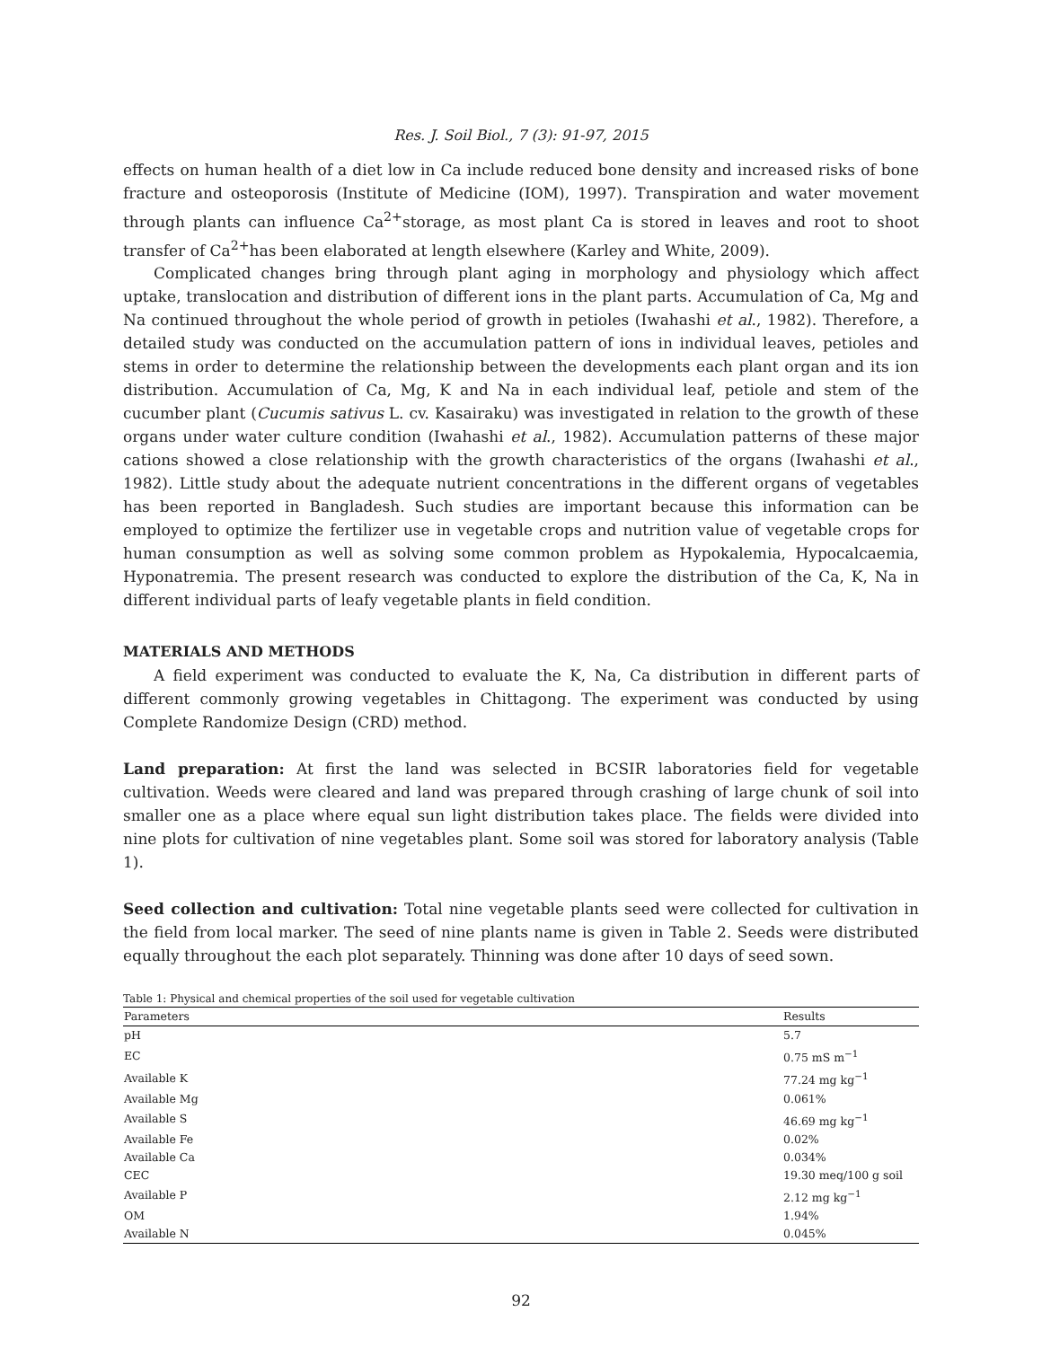Res. J. Soil Biol., 7 (3): 91-97, 2015
effects on human health of a diet low in Ca include reduced bone density and increased risks of bone fracture and osteoporosis (Institute of Medicine (IOM), 1997). Transpiration and water movement through plants can influence Ca<sup>2+</sup>storage, as most plant Ca is stored in leaves and root to shoot transfer of Ca<sup>2+</sup>has been elaborated at length elsewhere (Karley and White, 2009).
Complicated changes bring through plant aging in morphology and physiology which affect uptake, translocation and distribution of different ions in the plant parts. Accumulation of Ca, Mg and Na continued throughout the whole period of growth in petioles (Iwahashi et al., 1982). Therefore, a detailed study was conducted on the accumulation pattern of ions in individual leaves, petioles and stems in order to determine the relationship between the developments each plant organ and its ion distribution. Accumulation of Ca, Mg, K and Na in each individual leaf, petiole and stem of the cucumber plant (Cucumis sativus L. cv. Kasairaku) was investigated in relation to the growth of these organs under water culture condition (Iwahashi et al., 1982). Accumulation patterns of these major cations showed a close relationship with the growth characteristics of the organs (Iwahashi et al., 1982). Little study about the adequate nutrient concentrations in the different organs of vegetables has been reported in Bangladesh. Such studies are important because this information can be employed to optimize the fertilizer use in vegetable crops and nutrition value of vegetable crops for human consumption as well as solving some common problem as Hypokalemia, Hypocalcaemia, Hyponatremia. The present research was conducted to explore the distribution of the Ca, K, Na in different individual parts of leafy vegetable plants in field condition.
MATERIALS AND METHODS
A field experiment was conducted to evaluate the K, Na, Ca distribution in different parts of different commonly growing vegetables in Chittagong. The experiment was conducted by using Complete Randomize Design (CRD) method.
Land preparation: At first the land was selected in BCSIR laboratories field for vegetable cultivation. Weeds were cleared and land was prepared through crashing of large chunk of soil into smaller one as a place where equal sun light distribution takes place. The fields were divided into nine plots for cultivation of nine vegetables plant. Some soil was stored for laboratory analysis (Table 1).
Seed collection and cultivation: Total nine vegetable plants seed were collected for cultivation in the field from local marker. The seed of nine plants name is given in Table 2. Seeds were distributed equally throughout the each plot separately. Thinning was done after 10 days of seed sown.
Table 1: Physical and chemical properties of the soil used for vegetable cultivation
| Parameters | Results |
| --- | --- |
| pH | 5.7 |
| EC | 0.75 mS m<sup>−1</sup> |
| Available K | 77.24 mg kg<sup>−1</sup> |
| Available Mg | 0.061% |
| Available S | 46.69 mg kg<sup>−1</sup> |
| Available Fe | 0.02% |
| Available Ca | 0.034% |
| CEC | 19.30 meq/100 g soil |
| Available P | 2.12 mg kg<sup>−1</sup> |
| OM | 1.94% |
| Available N | 0.045% |
92